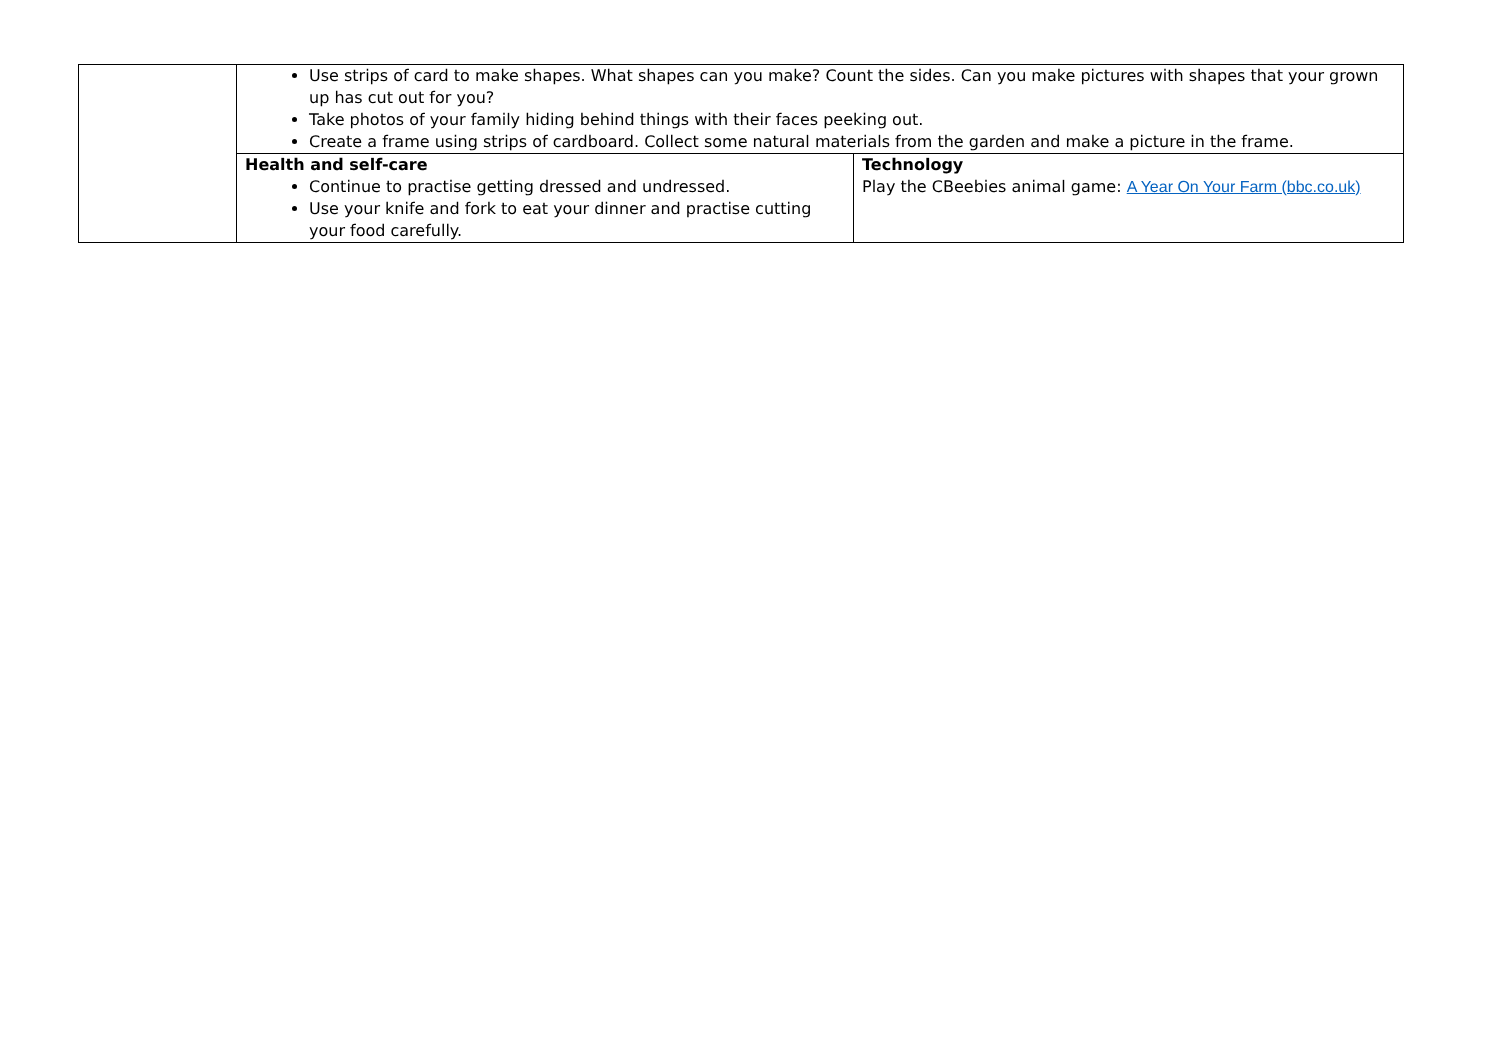| | Use strips of card to make shapes. What shapes can you make? Count the sides. Can you make pictures with shapes that your grown up has cut out for you? Take photos of your family hiding behind things with their faces peeking out. Create a frame using strips of cardboard. Collect some natural materials from the garden and make a picture in the frame. | |
| | Health and self-care Continue to practise getting dressed and undressed. Use your knife and fork to eat your dinner and practise cutting your food carefully. | Technology Play the CBeebies animal game: A Year On Your Farm (bbc.co.uk) |